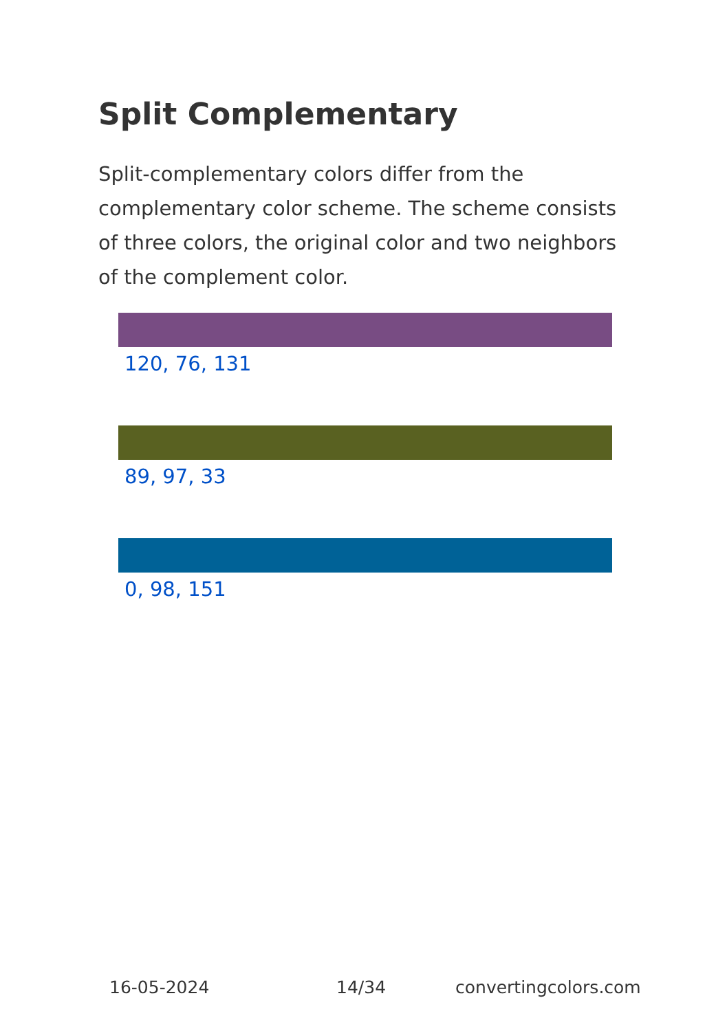Split Complementary
Split-complementary colors differ from the complementary color scheme. The scheme consists of three colors, the original color and two neighbors of the complement color.
120, 76, 131
89, 97, 33
0, 98, 151
16-05-2024 14/34 convertingcolors.com